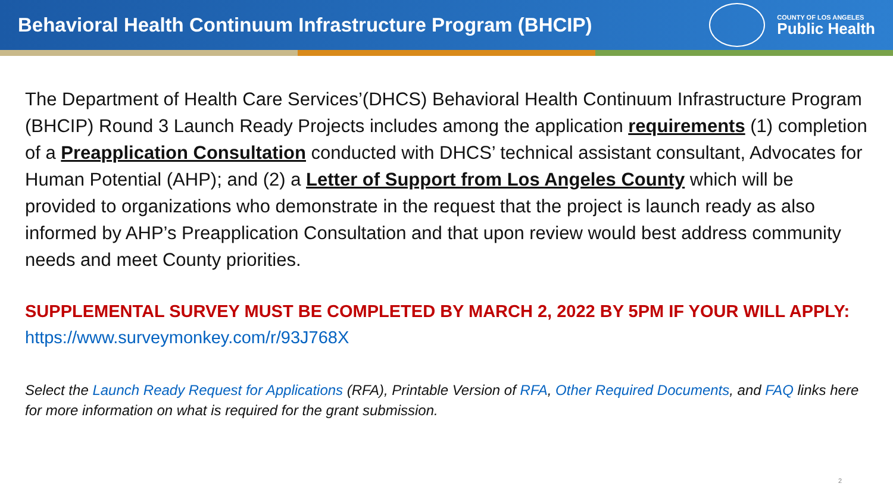Behavioral Health Continuum Infrastructure Program (BHCIP)
COUNTY OF LOS ANGELES
Public Health
The Department of Health Care Services’(DHCS) Behavioral Health Continuum Infrastructure Program (BHCIP) Round 3 Launch Ready Projects includes among the application requirements (1) completion of a Preapplication Consultation conducted with DHCS’ technical assistant consultant, Advocates for Human Potential (AHP); and (2) a Letter of Support from Los Angeles County which will be provided to organizations who demonstrate in the request that the project is launch ready as also informed by AHP’s Preapplication Consultation and that upon review would best address community needs and meet County priorities.
SUPPLEMENTAL SURVEY MUST BE COMPLETED BY MARCH 2, 2022 BY 5PM IF YOUR WILL APPLY: https://www.surveymonkey.com/r/93J768X
Select the Launch Ready Request for Applications (RFA), Printable Version of RFA, Other Required Documents, and FAQ links here for more information on what is required for the grant submission.
2